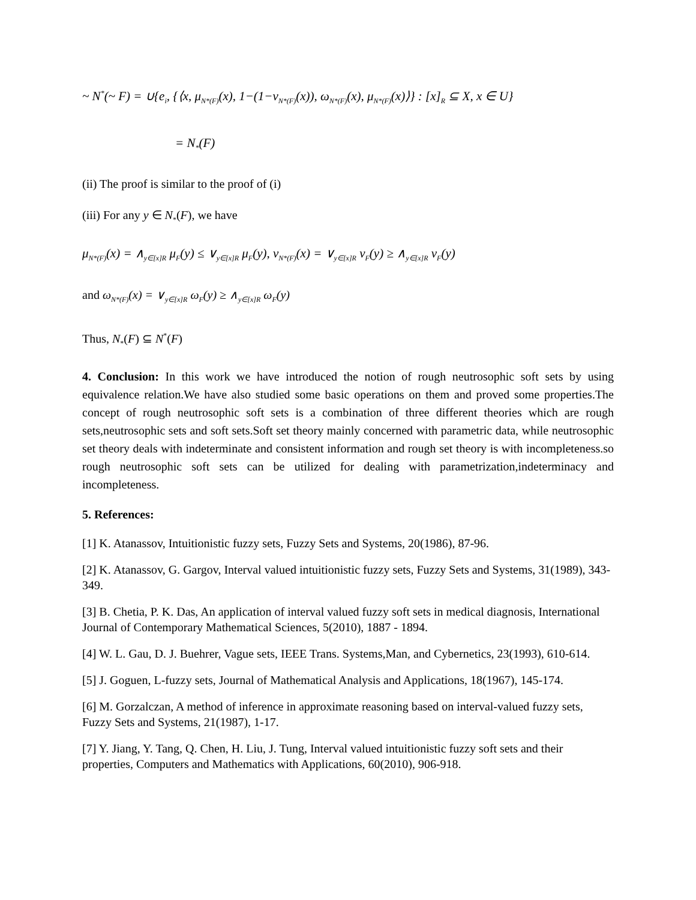~ N<sup>*</sup>(~ F) = ∪{e<sub>i</sub>, {⟨x, μ<sub>N*(F)</sub>(x), 1−(1−ν<sub>N*(F)</sub>(x)), ω<sub>N*(F)</sub>(x), μ<sub>N*(F)</sub>(x)⟩} : [x]<sub>R</sub> ⊆ X, x ∈ U}
= N<sub>*</sub>(F)
(ii) The proof is similar to the proof of (i)
(iii) For any y ∈ N<sub>*</sub>(F), we have
μ<sub>N*(F)</sub>(x) = ∧<sub>y∈[x]R</sub> μ<sub>F</sub>(y) ≤ ∨<sub>y∈[x]R</sub> μ<sub>F</sub>(y), ν<sub>N*(F)</sub>(x) = ∨<sub>y∈[x]R</sub> ν<sub>F</sub>(y) ≥ ∧<sub>y∈[x]R</sub> ν<sub>F</sub>(y)
and ω<sub>N*(F)</sub>(x) = ∨<sub>y∈[x]R</sub> ω<sub>F</sub>(y) ≥ ∧<sub>y∈[x]R</sub> ω<sub>F</sub>(y)
Thus, N<sub>*</sub>(F) ⊆ N<sup>*</sup>(F)
4. Conclusion: In this work we have introduced the notion of rough neutrosophic soft sets by using equivalence relation.We have also studied some basic operations on them and proved some properties.The concept of rough neutrosophic soft sets is a combination of three different theories which are rough sets,neutrosophic sets and soft sets.Soft set theory mainly concerned with parametric data, while neutrosophic set theory deals with indeterminate and consistent information and rough set theory is with incompleteness.so rough neutrosophic soft sets can be utilized for dealing with parametrization,indeterminacy and incompleteness.
5. References:
[1] K. Atanassov, Intuitionistic fuzzy sets, Fuzzy Sets and Systems, 20(1986), 87-96.
[2] K. Atanassov, G. Gargov, Interval valued intuitionistic fuzzy sets, Fuzzy Sets and Systems, 31(1989), 343-349.
[3] B. Chetia, P. K. Das, An application of interval valued fuzzy soft sets in medical diagnosis, International Journal of Contemporary Mathematical Sciences, 5(2010), 1887 - 1894.
[4] W. L. Gau, D. J. Buehrer, Vague sets, IEEE Trans. Systems,Man, and Cybernetics, 23(1993), 610-614.
[5] J. Goguen, L-fuzzy sets, Journal of Mathematical Analysis and Applications, 18(1967), 145-174.
[6] M. Gorzalczan, A method of inference in approximate reasoning based on interval-valued fuzzy sets, Fuzzy Sets and Systems, 21(1987), 1-17.
[7] Y. Jiang, Y. Tang, Q. Chen, H. Liu, J. Tung, Interval valued intuitionistic fuzzy soft sets and their properties, Computers and Mathematics with Applications, 60(2010), 906-918.